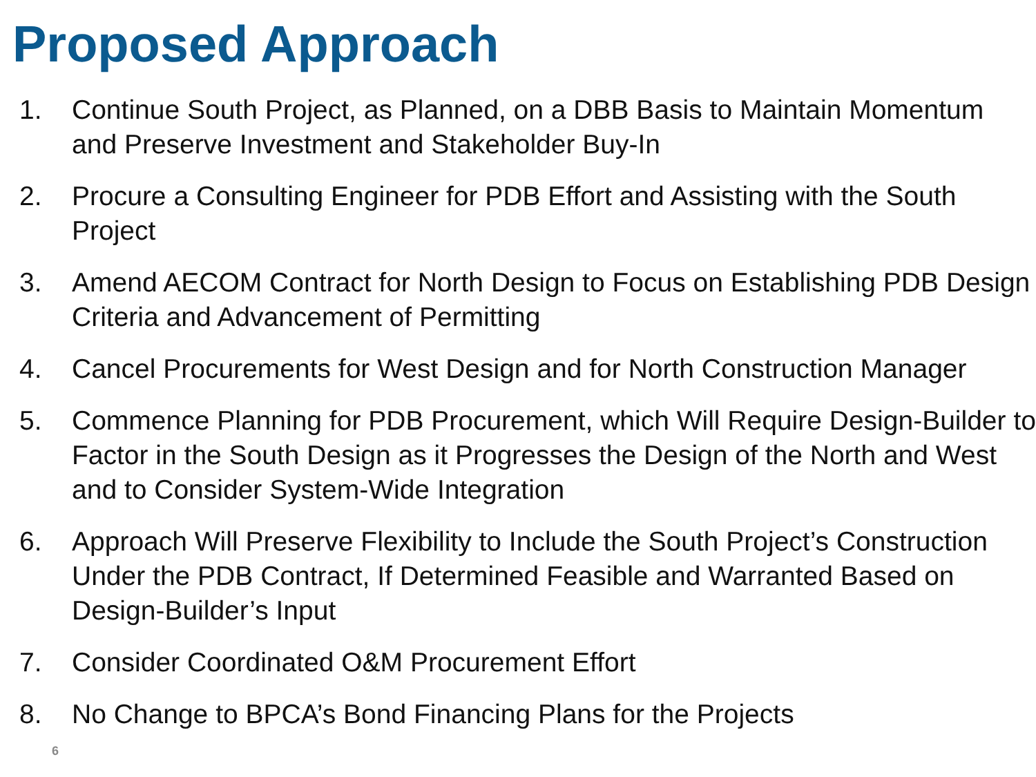Proposed Approach
1. Continue South Project, as Planned, on a DBB Basis to Maintain Momentum and Preserve Investment and Stakeholder Buy-In
2. Procure a Consulting Engineer for PDB Effort and Assisting with the South Project
3. Amend AECOM Contract for North Design to Focus on Establishing PDB Design Criteria and Advancement of Permitting
4. Cancel Procurements for West Design and for North Construction Manager
5. Commence Planning for PDB Procurement, which Will Require Design-Builder to Factor in the South Design as it Progresses the Design of the North and West and to Consider System-Wide Integration
6. Approach Will Preserve Flexibility to Include the South Project’s Construction Under the PDB Contract, If Determined Feasible and Warranted Based on Design-Builder’s Input
7. Consider Coordinated O&M Procurement Effort
8. No Change to BPCA’s Bond Financing Plans for the Projects
6